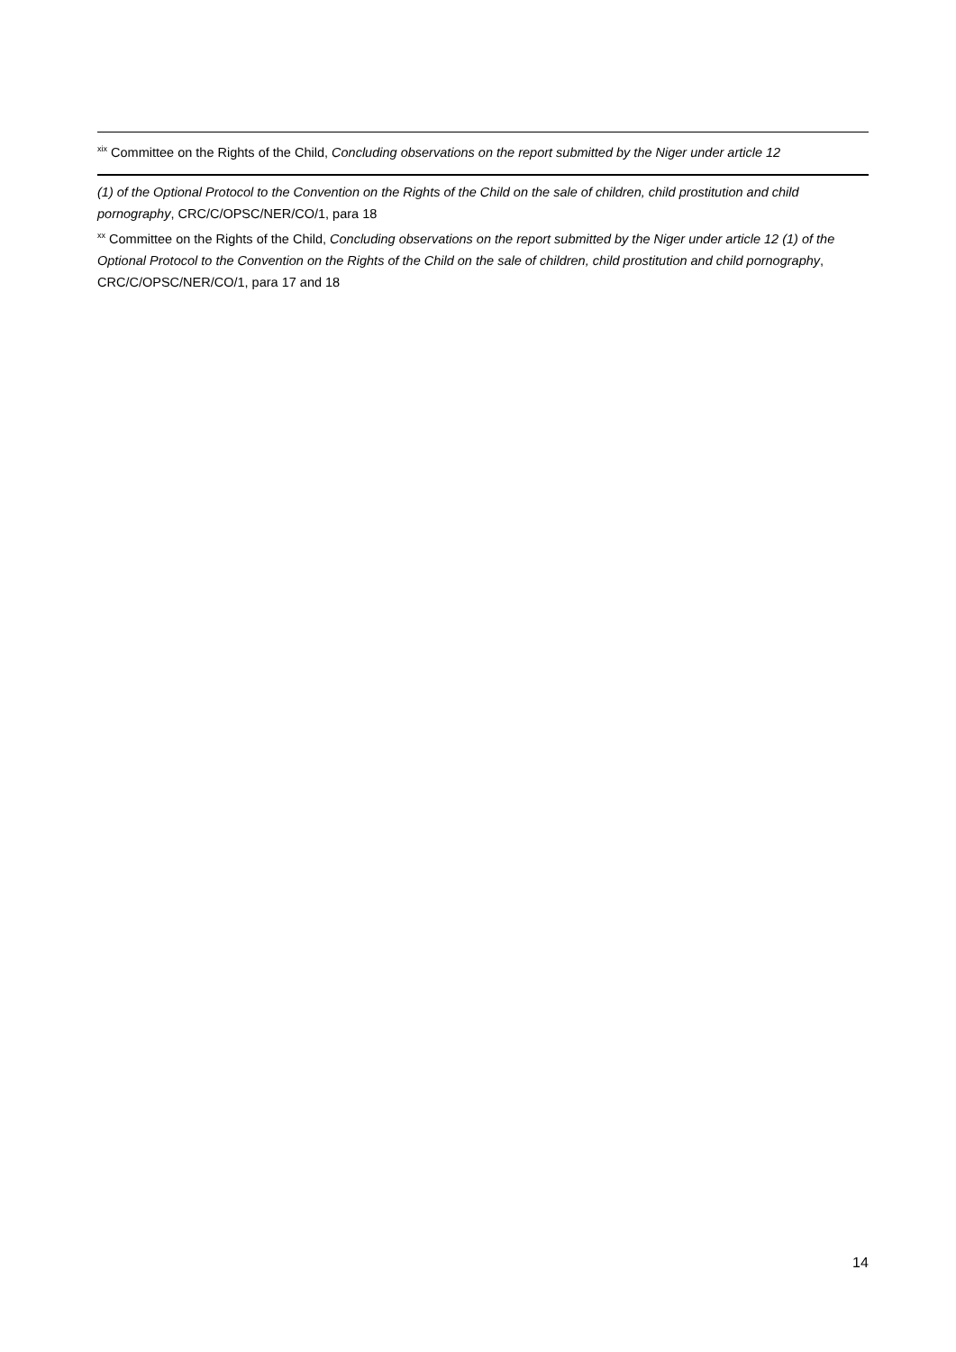<sup>xix</sup> Committee on the Rights of the Child, Concluding observations on the report submitted by the Niger under article 12
(1) of the Optional Protocol to the Convention on the Rights of the Child on the sale of children, child prostitution and child pornography, CRC/C/OPSC/NER/CO/1, para 18
<sup>xx</sup> Committee on the Rights of the Child, Concluding observations on the report submitted by the Niger under article 12 (1) of the Optional Protocol to the Convention on the Rights of the Child on the sale of children, child prostitution and child pornography, CRC/C/OPSC/NER/CO/1, para 17 and 18
14